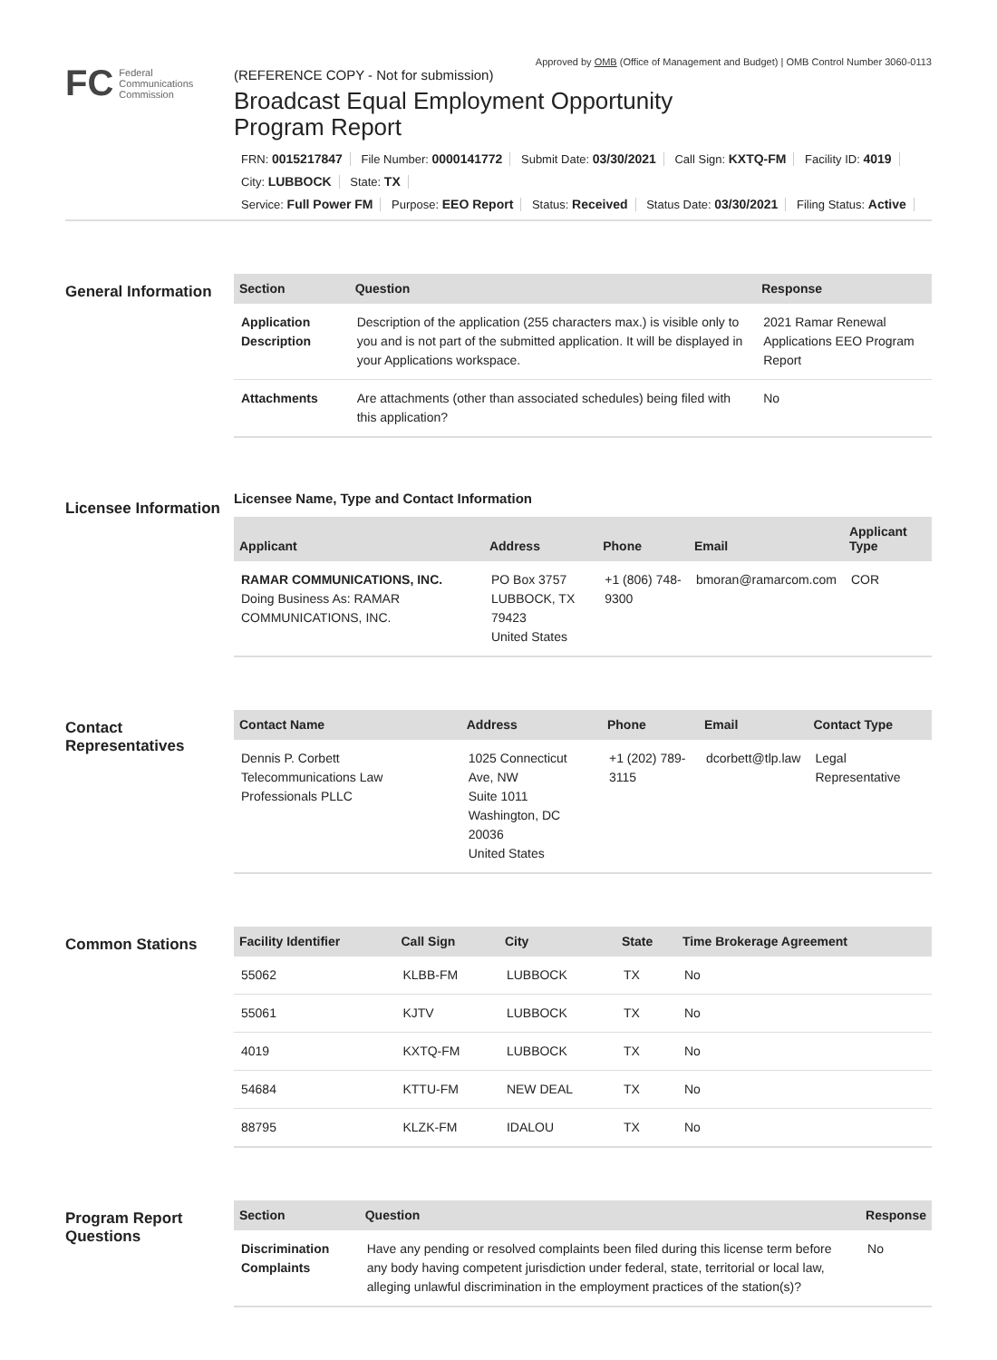Approved by OMB (Office of Management and Budget) | OMB Control Number 3060-0113
FC Federal
Communications
Commission
(REFERENCE COPY - Not for submission)
Broadcast Equal Employment Opportunity
Program Report
FRN: 0015217847 File Number: 0000141772 Submit Date: 03/30/2021 Call Sign: KXTQ-FM Facility ID: 4019 City: LUBBOCK State: TX
Service: Full Power FM Purpose: EEO Report Status: Received Status Date: 03/30/2021 Filing Status: Active
General Information
| Section | Question | Response |
| --- | --- | --- |
| Application Description | Description of the application (255 characters max.) is visible only to you and is not part of the submitted application. It will be displayed in your Applications workspace. | 2021 Ramar Renewal Applications EEO Program Report |
| Attachments | Are attachments (other than associated schedules) being filed with this application? | No |
Licensee Information
Licensee Name, Type and Contact Information
| Applicant | Address | Phone | Email | Applicant Type |
| --- | --- | --- | --- | --- |
| RAMAR COMMUNICATIONS, INC. Doing Business As: RAMAR COMMUNICATIONS, INC. | PO Box 3757 LUBBOCK, TX 79423 United States | +1 (806) 748-9300 | bmoran@ramarcom.com | COR |
Contact Representatives
| Contact Name | Address | Phone | Email | Contact Type |
| --- | --- | --- | --- | --- |
| Dennis P. Corbett Telecommunications Law Professionals PLLC | 1025 Connecticut Ave, NW Suite 1011 Washington, DC 20036 United States | +1 (202) 789-3115 | dcorbett@tlp.law | Legal Representative |
Common Stations
| Facility Identifier | Call Sign | City | State | Time Brokerage Agreement |
| --- | --- | --- | --- | --- |
| 55062 | KLBB-FM | LUBBOCK | TX | No |
| 55061 | KJTV | LUBBOCK | TX | No |
| 4019 | KXTQ-FM | LUBBOCK | TX | No |
| 54684 | KTTU-FM | NEW DEAL | TX | No |
| 88795 | KLZK-FM | IDALOU | TX | No |
Program Report Questions
| Section | Question | Response |
| --- | --- | --- |
| Discrimination Complaints | Have any pending or resolved complaints been filed during this license term before any body having competent jurisdiction under federal, state, territorial or local law, alleging unlawful discrimination in the employment practices of the station(s)? | No |